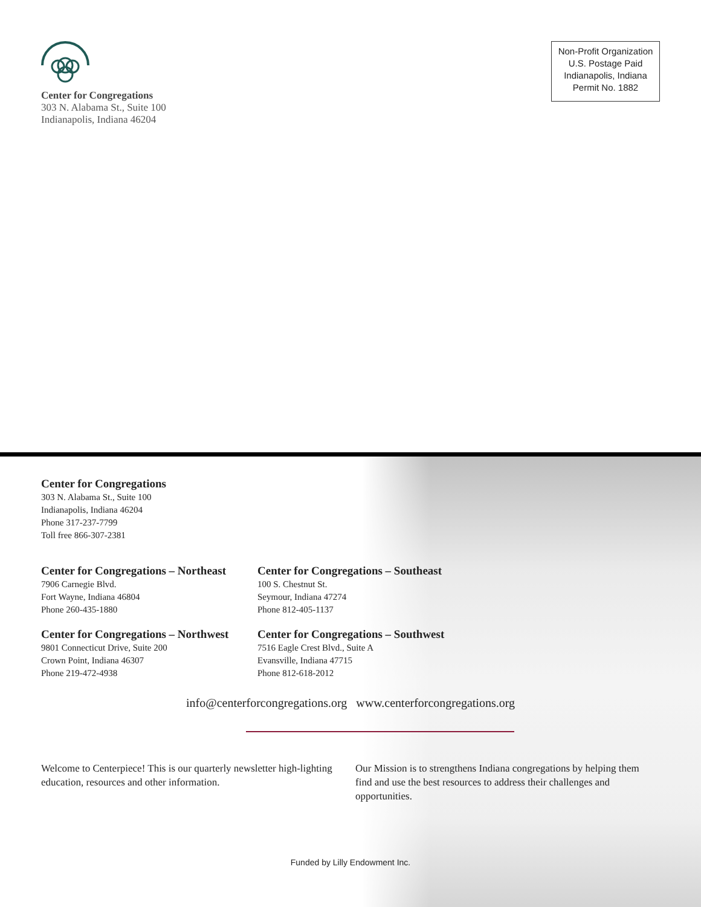Center for Congregations
303 N. Alabama St., Suite 100
Indianapolis, Indiana 46204
Non-Profit Organization
U.S. Postage Paid
Indianapolis, Indiana
Permit No. 1882
Center for Congregations
303 N. Alabama St., Suite 100
Indianapolis, Indiana 46204
Phone 317-237-7799
Toll free 866-307-2381
Center for Congregations – Northeast
7906 Carnegie Blvd.
Fort Wayne, Indiana 46804
Phone 260-435-1880
Center for Congregations – Northwest
9801 Connecticut Drive, Suite 200
Crown Point, Indiana 46307
Phone 219-472-4938
Center for Congregations – Southeast
100 S. Chestnut St.
Seymour, Indiana 47274
Phone 812-405-1137
Center for Congregations – Southwest
7516 Eagle Crest Blvd., Suite A
Evansville, Indiana 47715
Phone 812-618-2012
info@centerforcongregations.org www.centerforcongregations.org
Welcome to Centerpiece! This is our quarterly newsletter high-lighting education, resources and other information.
Our Mission is to strengthens Indiana congregations by helping them find and use the best resources to address their challenges and opportunities.
Funded by Lilly Endowment Inc.